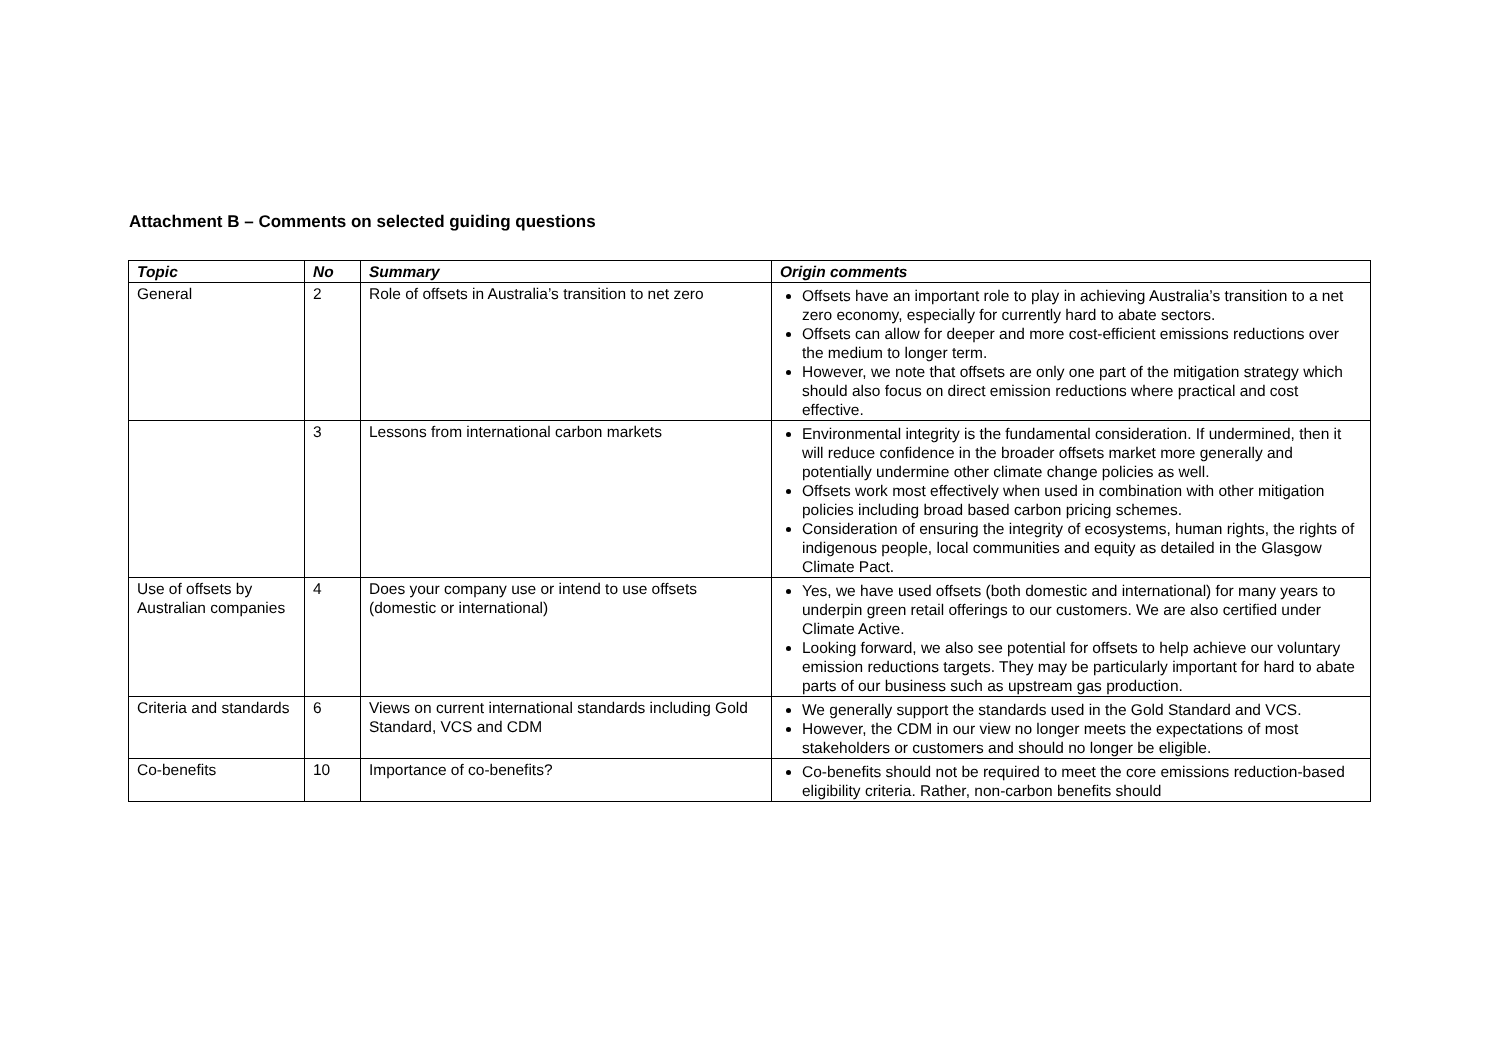Attachment B – Comments on selected guiding questions
| Topic | No | Summary | Origin comments |
| --- | --- | --- | --- |
| General | 2 | Role of offsets in Australia’s transition to net zero | Offsets have an important role to play in achieving Australia’s transition to a net zero economy, especially for currently hard to abate sectors. Offsets can allow for deeper and more cost-efficient emissions reductions over the medium to longer term. However, we note that offsets are only one part of the mitigation strategy which should also focus on direct emission reductions where practical and cost effective. |
| | 3 | Lessons from international carbon markets | Environmental integrity is the fundamental consideration. If undermined, then it will reduce confidence in the broader offsets market more generally and potentially undermine other climate change policies as well. Offsets work most effectively when used in combination with other mitigation policies including broad based carbon pricing schemes. Consideration of ensuring the integrity of ecosystems, human rights, the rights of indigenous people, local communities and equity as detailed in the Glasgow Climate Pact. |
| Use of offsets by Australian companies | 4 | Does your company use or intend to use offsets (domestic or international) | Yes, we have used offsets (both domestic and international) for many years to underpin green retail offerings to our customers. We are also certified under Climate Active. Looking forward, we also see potential for offsets to help achieve our voluntary emission reductions targets. They may be particularly important for hard to abate parts of our business such as upstream gas production. |
| Criteria and standards | 6 | Views on current international standards including Gold Standard, VCS and CDM | We generally support the standards used in the Gold Standard and VCS. However, the CDM in our view no longer meets the expectations of most stakeholders or customers and should no longer be eligible. |
| Co-benefits | 10 | Importance of co-benefits? | Co-benefits should not be required to meet the core emissions reduction-based eligibility criteria. Rather, non-carbon benefits should |